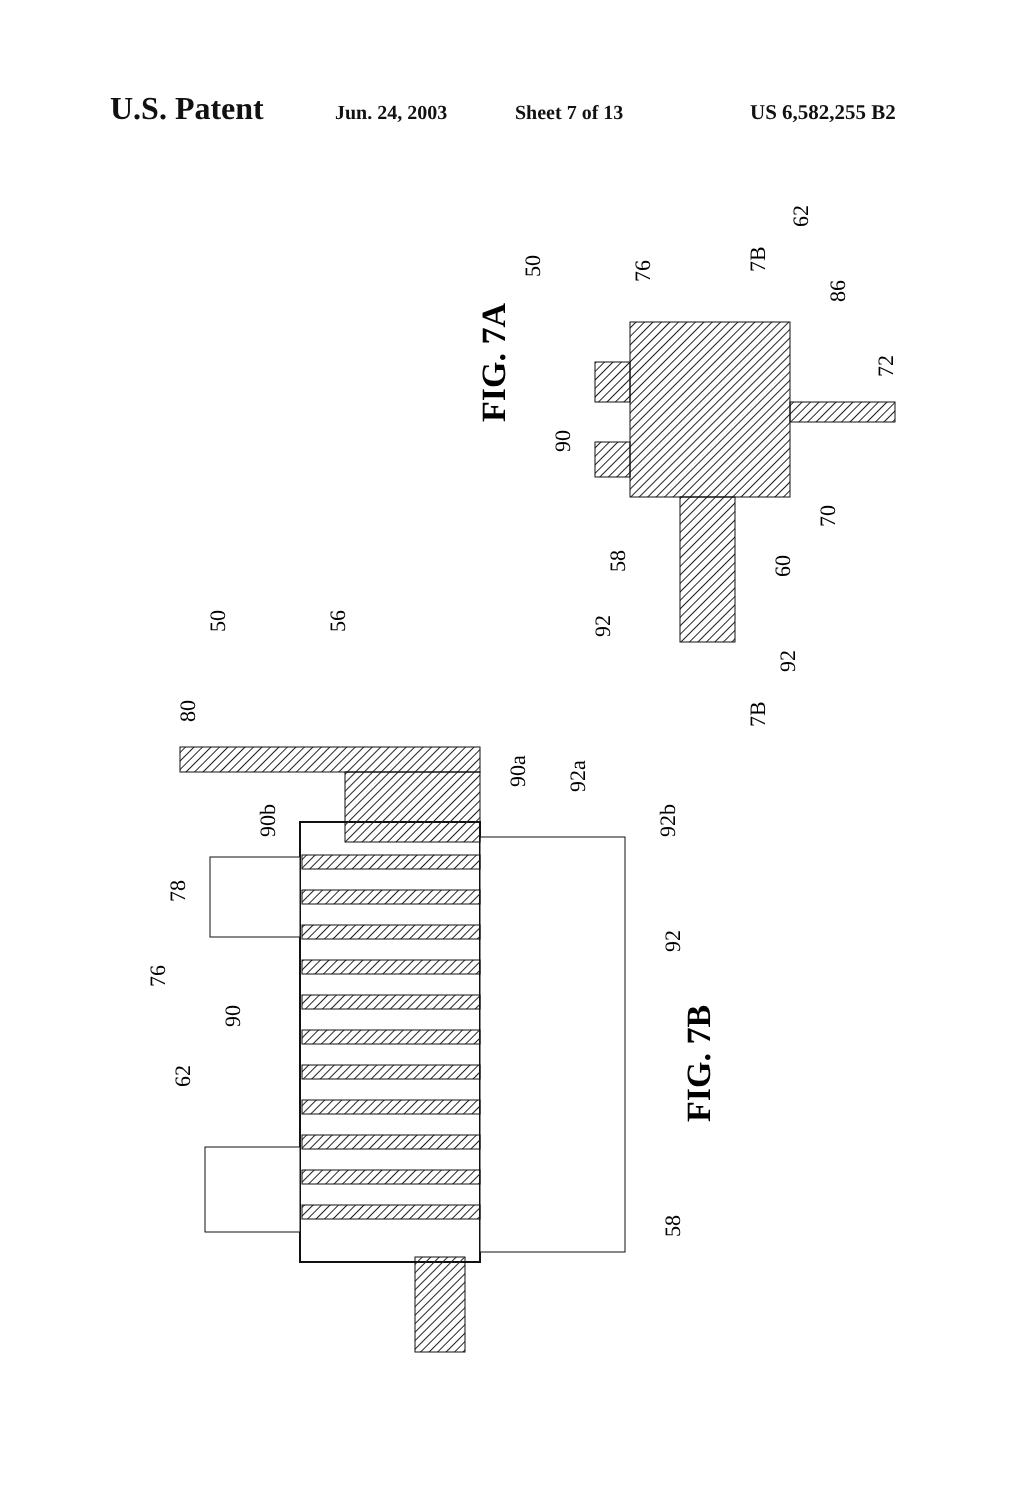U.S. Patent Jun. 24, 2003 Sheet 7 of 13 US 6,582,255 B2
FIG. 7A
50
76
7B
62
86
72
90
70
58
60
92
92
7B
50
56
80
90a
92a
90b
92b
78
92
76
90
62
FIG. 7B
58